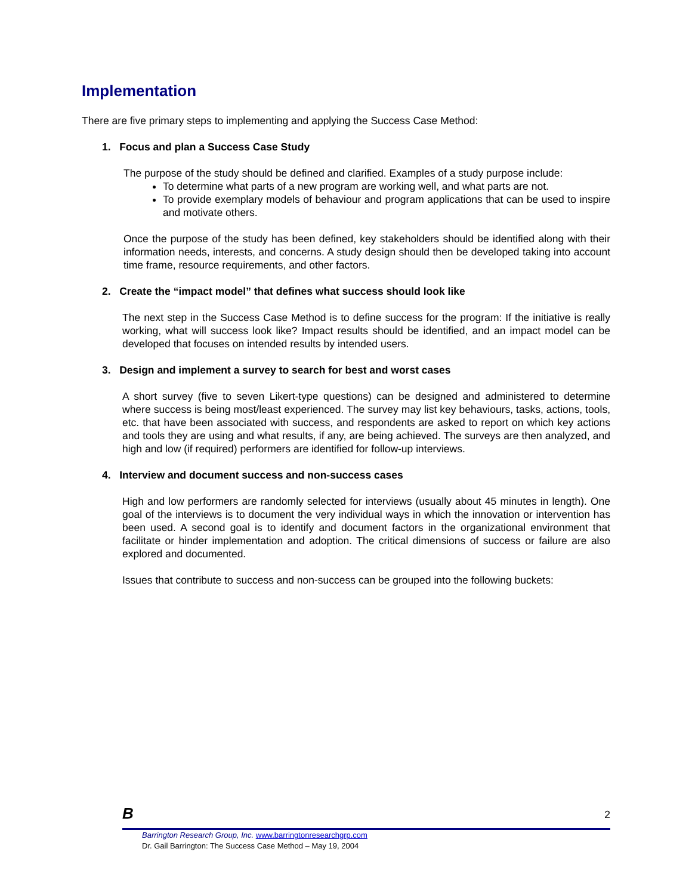Implementation
There are five primary steps to implementing and applying the Success Case Method:
1. Focus and plan a Success Case Study
The purpose of the study should be defined and clarified. Examples of a study purpose include:
To determine what parts of a new program are working well, and what parts are not.
To provide exemplary models of behaviour and program applications that can be used to inspire and motivate others.
Once the purpose of the study has been defined, key stakeholders should be identified along with their information needs, interests, and concerns. A study design should then be developed taking into account time frame, resource requirements, and other factors.
2. Create the “impact model” that defines what success should look like
The next step in the Success Case Method is to define success for the program: If the initiative is really working, what will success look like? Impact results should be identified, and an impact model can be developed that focuses on intended results by intended users.
3. Design and implement a survey to search for best and worst cases
A short survey (five to seven Likert-type questions) can be designed and administered to determine where success is being most/least experienced. The survey may list key behaviours, tasks, actions, tools, etc. that have been associated with success, and respondents are asked to report on which key actions and tools they are using and what results, if any, are being achieved. The surveys are then analyzed, and high and low (if required) performers are identified for follow-up interviews.
4. Interview and document success and non-success cases
High and low performers are randomly selected for interviews (usually about 45 minutes in length). One goal of the interviews is to document the very individual ways in which the innovation or intervention has been used. A second goal is to identify and document factors in the organizational environment that facilitate or hinder implementation and adoption. The critical dimensions of success or failure are also explored and documented.
Issues that contribute to success and non-success can be grouped into the following buckets:
B
2
Barrington Research Group, Inc. www.barringtonresearchgrp.com
Dr. Gail Barrington: The Success Case Method – May 19, 2004